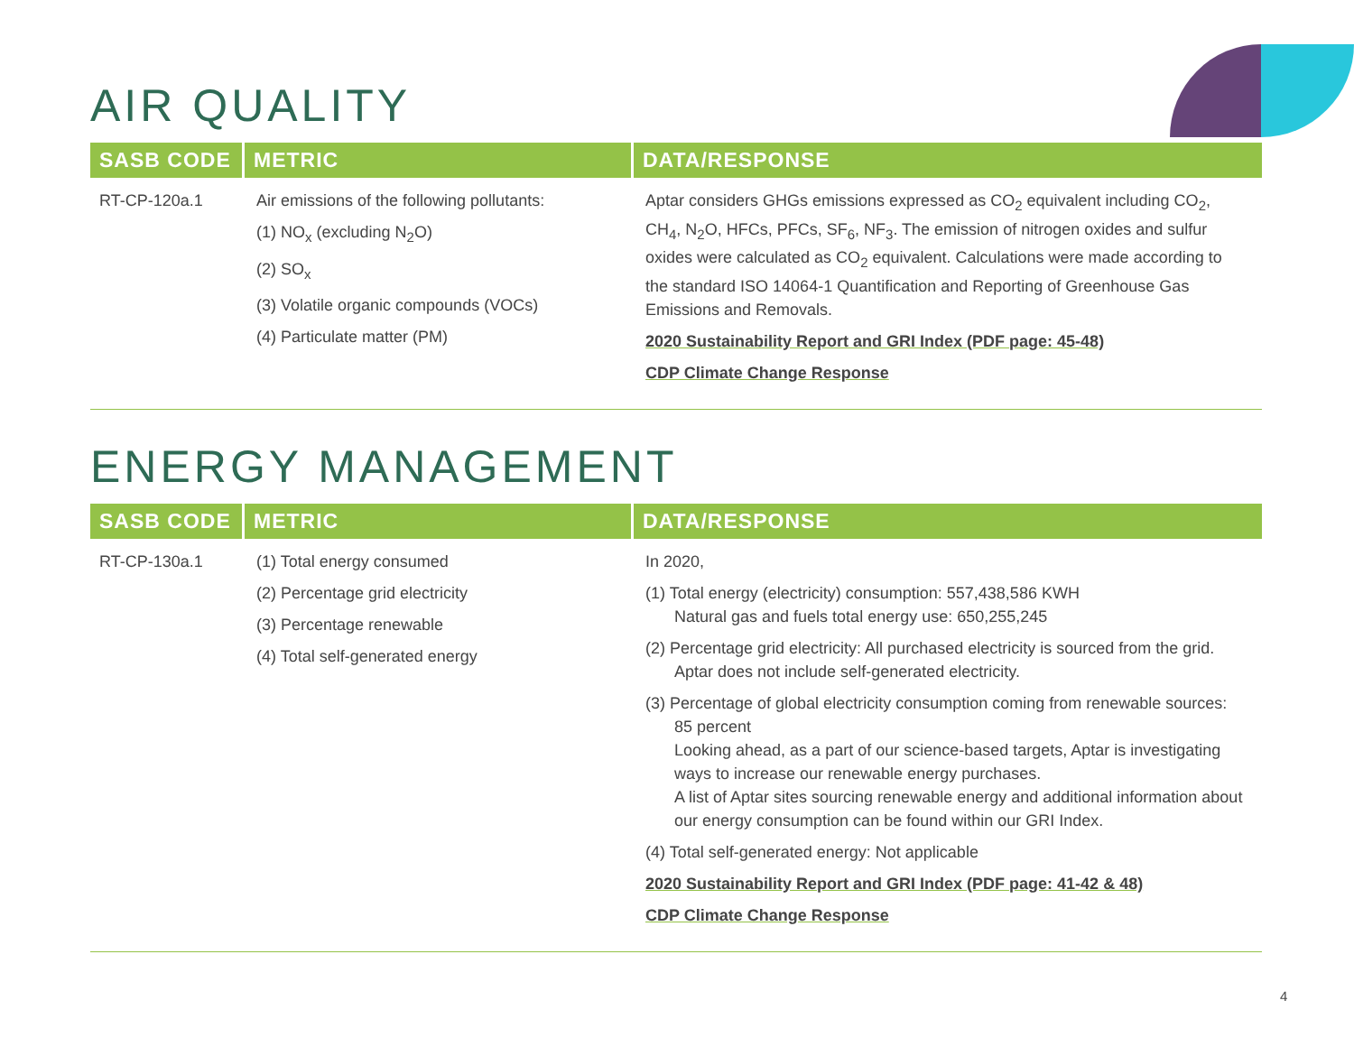AIR QUALITY
| SASB CODE | METRIC | DATA/RESPONSE |
| --- | --- | --- |
| RT-CP-120a.1 | Air emissions of the following pollutants: (1) NO<sub>x</sub> (excluding N<sub>2</sub>O) (2) SO<sub>x</sub> (3) Volatile organic compounds (VOCs) (4) Particulate matter (PM) | Aptar considers GHGs emissions expressed as CO<sub>2</sub> equivalent including CO<sub>2</sub>, CH<sub>4</sub>, N<sub>2</sub>O, HFCs, PFCs, SF<sub>6</sub>, NF<sub>3</sub>. The emission of nitrogen oxides and sulfur oxides were calculated as CO<sub>2</sub> equivalent. Calculations were made according to the standard ISO 14064-1 Quantification and Reporting of Greenhouse Gas Emissions and Removals. 2020 Sustainability Report and GRI Index (PDF page: 45-48) CDP Climate Change Response |
ENERGY MANAGEMENT
| SASB CODE | METRIC | DATA/RESPONSE |
| --- | --- | --- |
| RT-CP-130a.1 | (1) Total energy consumed (2) Percentage grid electricity (3) Percentage renewable (4) Total self-generated energy | In 2020, (1) Total energy (electricity) consumption: 557,438,586 KWH Natural gas and fuels total energy use: 650,255,245 (2) Percentage grid electricity: All purchased electricity is sourced from the grid. Aptar does not include self-generated electricity. (3) Percentage of global electricity consumption coming from renewable sources: 85 percent Looking ahead, as a part of our science-based targets, Aptar is investigating ways to increase our renewable energy purchases. A list of Aptar sites sourcing renewable energy and additional information about our energy consumption can be found within our GRI Index. (4) Total self-generated energy: Not applicable 2020 Sustainability Report and GRI Index (PDF page: 41-42 & 48) CDP Climate Change Response |
4